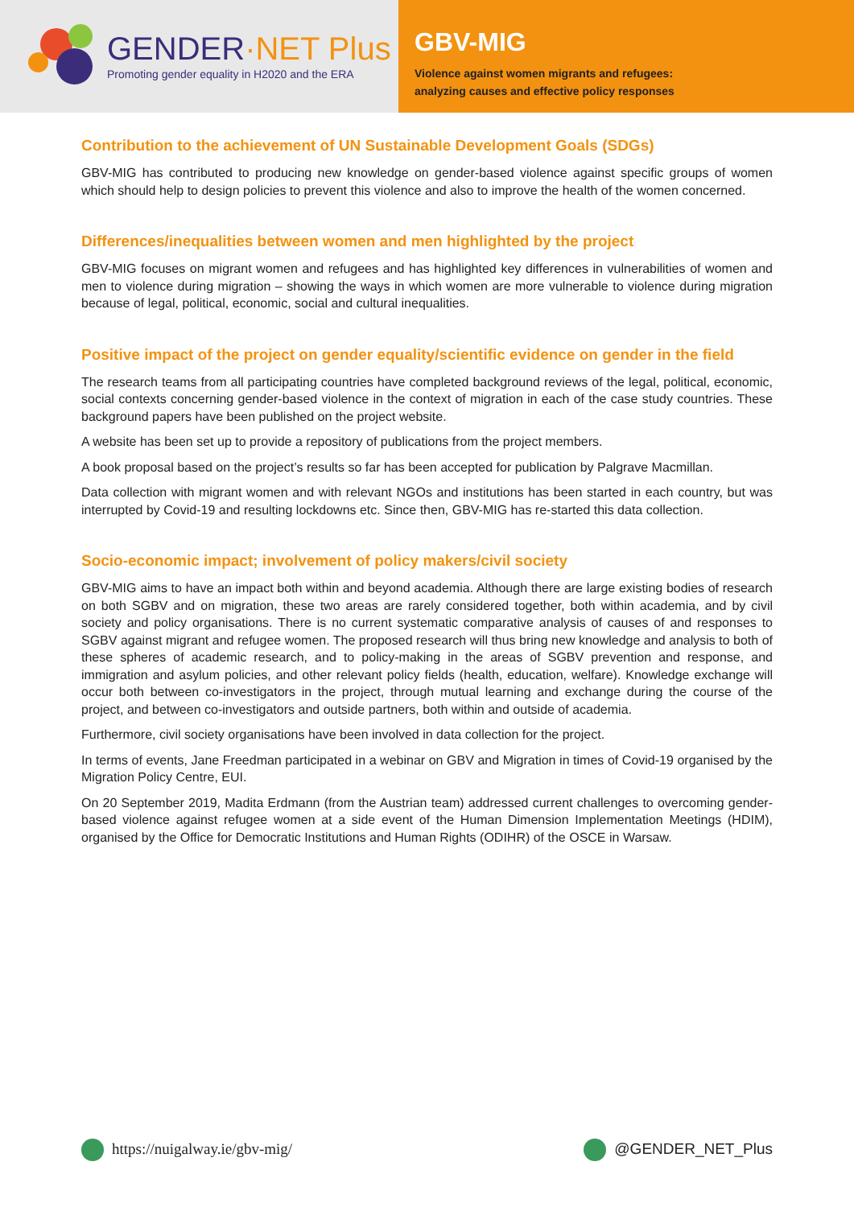GENDER·NET Plus
Promoting gender equality in H2020 and the ERA
GBV-MIG
Violence against women migrants and refugees:
analyzing causes and effective policy responses
Contribution to the achievement of UN Sustainable Development Goals (SDGs)
GBV-MIG has contributed to producing new knowledge on gender-based violence against specific groups of women which should help to design policies to prevent this violence and also to improve the health of the women concerned.
Differences/inequalities between women and men highlighted by the project
GBV-MIG focuses on migrant women and refugees and has highlighted key differences in vulnerabilities of women and men to violence during migration – showing the ways in which women are more vulnerable to violence during migration because of legal, political, economic, social and cultural inequalities.
Positive impact of the project on gender equality/scientific evidence on gender in the field
The research teams from all participating countries have completed background reviews of the legal, political, economic, social contexts concerning gender-based violence in the context of migration in each of the case study countries. These background papers have been published on the project website.
A website has been set up to provide a repository of publications from the project members.
A book proposal based on the project’s results so far has been accepted for publication by Palgrave Macmillan.
Data collection with migrant women and with relevant NGOs and institutions has been started in each country, but was interrupted by Covid-19 and resulting lockdowns etc. Since then, GBV-MIG has re-started this data collection.
Socio-economic impact; involvement of policy makers/civil society
GBV-MIG aims to have an impact both within and beyond academia. Although there are large existing bodies of research on both SGBV and on migration, these two areas are rarely considered together, both within academia, and by civil society and policy organisations. There is no current systematic comparative analysis of causes of and responses to SGBV against migrant and refugee women. The proposed research will thus bring new knowledge and analysis to both of these spheres of academic research, and to policy-making in the areas of SGBV prevention and response, and immigration and asylum policies, and other relevant policy fields (health, education, welfare). Knowledge exchange will occur both between co-investigators in the project, through mutual learning and exchange during the course of the project, and between co-investigators and outside partners, both within and outside of academia.
Furthermore, civil society organisations have been involved in data collection for the project.
In terms of events, Jane Freedman participated in a webinar on GBV and Migration in times of Covid-19 organised by the Migration Policy Centre, EUI.
On 20 September 2019, Madita Erdmann (from the Austrian team) addressed current challenges to overcoming gender-based violence against refugee women at a side event of the Human Dimension Implementation Meetings (HDIM), organised by the Office for Democratic Institutions and Human Rights (ODIHR) of the OSCE in Warsaw.
https://nuigalway.ie/gbv-mig/ @GENDER_NET_Plus